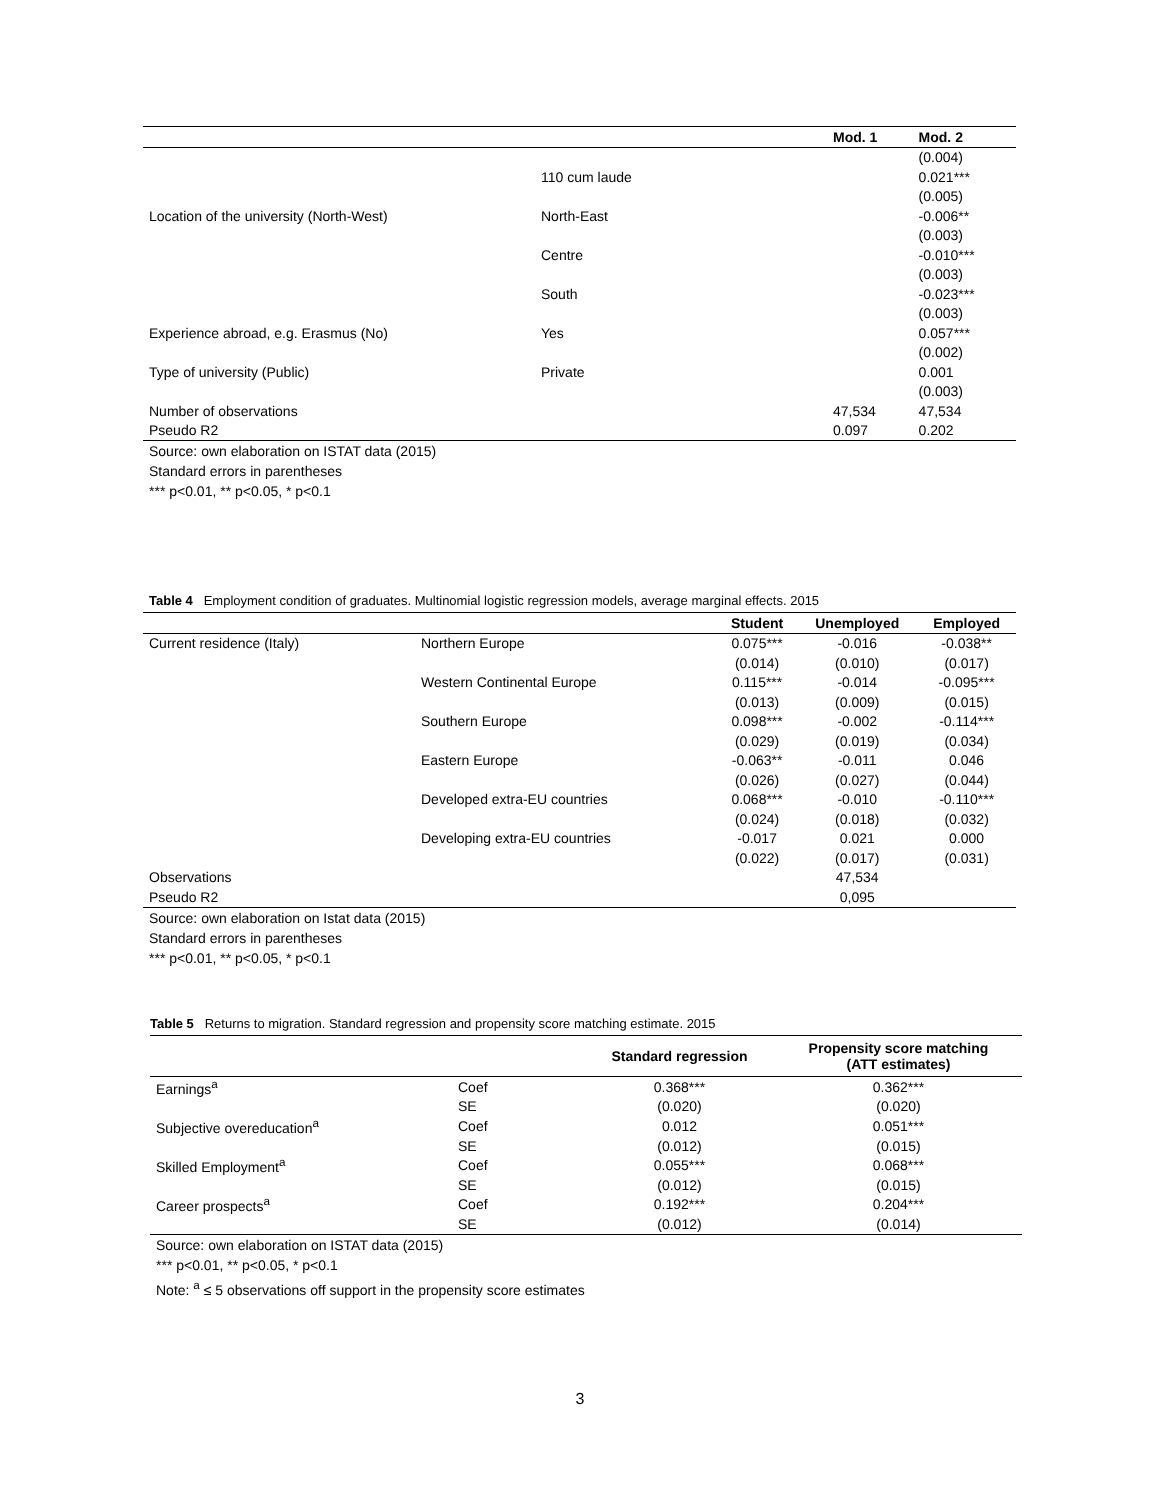| | | Mod. 1 | Mod. 2 |
| --- | --- | --- | --- |
| | | | (0.004) |
| | 110 cum laude | | 0.021*** |
| | | | (0.005) |
| Location of the university (North-West) | North-East | | -0.006** |
| | | | (0.003) |
| | Centre | | -0.010*** |
| | | | (0.003) |
| | South | | -0.023*** |
| | | | (0.003) |
| Experience abroad, e.g. Erasmus (No) | Yes | | 0.057*** |
| | | | (0.002) |
| Type of university (Public) | Private | | 0.001 |
| | | | (0.003) |
| Number of observations | | 47,534 | 47,534 |
| Pseudo R2 | | 0.097 | 0.202 |
Source: own elaboration on ISTAT data (2015)
Standard errors in parentheses
*** p<0.01, ** p<0.05, * p<0.1
Table 4 Employment condition of graduates. Multinomial logistic regression models, average marginal effects. 2015
| | | Student | Unemployed | Employed |
| --- | --- | --- | --- | --- |
| Current residence (Italy) | Northern Europe | 0.075*** | -0.016 | -0.038** |
| | | (0.014) | (0.010) | (0.017) |
| | Western Continental Europe | 0.115*** | -0.014 | -0.095*** |
| | | (0.013) | (0.009) | (0.015) |
| | Southern Europe | 0.098*** | -0.002 | -0.114*** |
| | | (0.029) | (0.019) | (0.034) |
| | Eastern Europe | -0.063** | -0.011 | 0.046 |
| | | (0.026) | (0.027) | (0.044) |
| | Developed extra-EU countries | 0.068*** | -0.010 | -0.110*** |
| | | (0.024) | (0.018) | (0.032) |
| | Developing extra-EU countries | -0.017 | 0.021 | 0.000 |
| | | (0.022) | (0.017) | (0.031) |
| Observations | | | 47,534 | |
| Pseudo R2 | | | 0,095 | |
Source: own elaboration on Istat data (2015)
Standard errors in parentheses
*** p<0.01, ** p<0.05, * p<0.1
Table 5 Returns to migration. Standard regression and propensity score matching estimate. 2015
| | | Standard regression | Propensity score matching (ATT estimates) |
| --- | --- | --- | --- |
| Earnings<sup>a</sup> | Coef | 0.368*** | 0.362*** |
| | SE | (0.020) | (0.020) |
| Subjective overeducation<sup>a</sup> | Coef | 0.012 | 0.051*** |
| | SE | (0.012) | (0.015) |
| Skilled Employment<sup>a</sup> | Coef | 0.055*** | 0.068*** |
| | SE | (0.012) | (0.015) |
| Career prospects<sup>a</sup> | Coef | 0.192*** | 0.204*** |
| | SE | (0.012) | (0.014) |
Source: own elaboration on ISTAT data (2015)
*** p<0.01, ** p<0.05, * p<0.1
Note: <sup>a</sup> ≤ 5 observations off support in the propensity score estimates
3